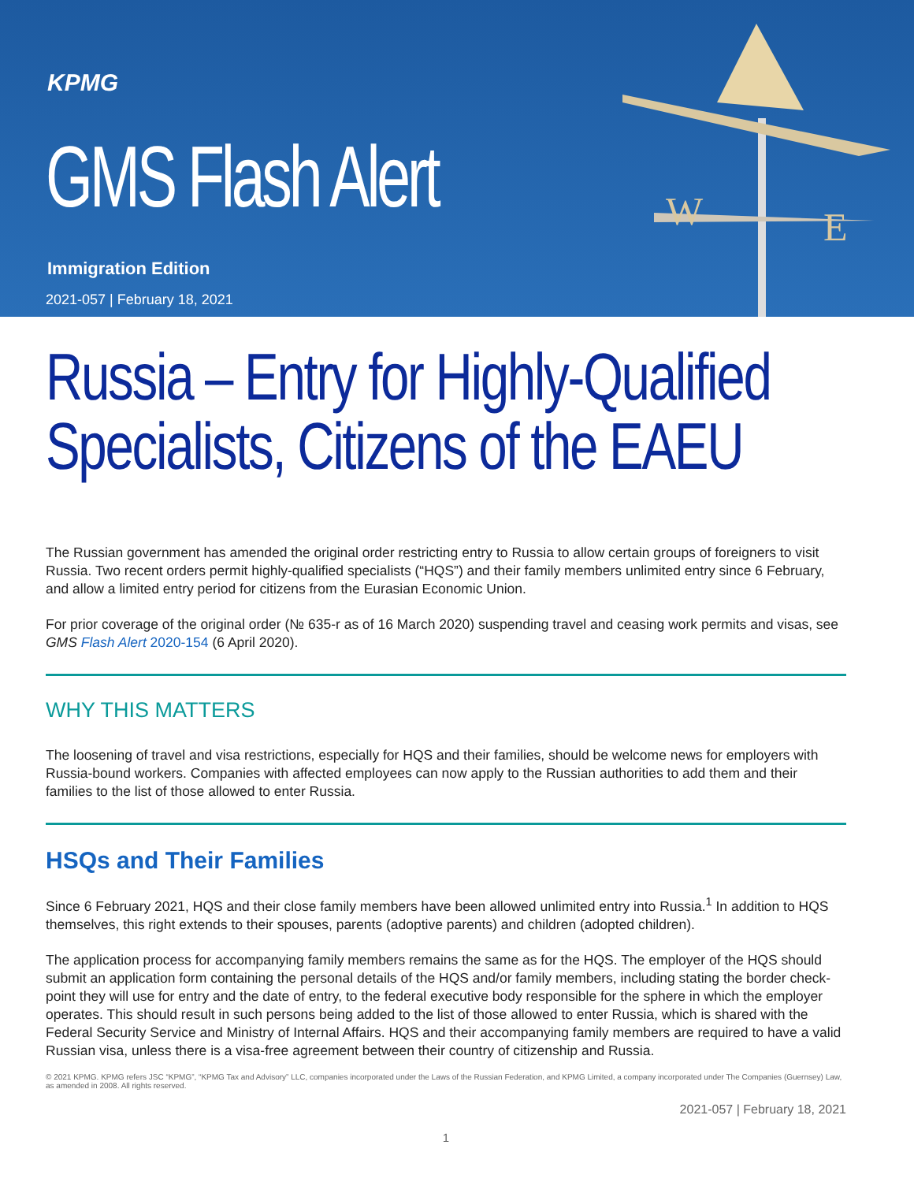KPMG
GMS Flash Alert
Immigration Edition
2021-057 | February 18, 2021
W
E
Russia – Entry for Highly-Qualified
Specialists, Citizens of the EAEU
The Russian government has amended the original order restricting entry to Russia to allow certain groups of foreigners to visit Russia. Two recent orders permit highly-qualified specialists (“HQS”) and their family members unlimited entry since 6 February, and allow a limited entry period for citizens from the Eurasian Economic Union.
For prior coverage of the original order (№ 635-r as of 16 March 2020) suspending travel and ceasing work permits and visas, see GMS Flash Alert 2020-154 (6 April 2020).
WHY THIS MATTERS
The loosening of travel and visa restrictions, especially for HQS and their families, should be welcome news for employers with Russia-bound workers. Companies with affected employees can now apply to the Russian authorities to add them and their families to the list of those allowed to enter Russia.
HSQs and Their Families
Since 6 February 2021, HQS and their close family members have been allowed unlimited entry into Russia.<sup>1</sup> In addition to HQS themselves, this right extends to their spouses, parents (adoptive parents) and children (adopted children).
The application process for accompanying family members remains the same as for the HQS. The employer of the HQS should submit an application form containing the personal details of the HQS and/or family members, including stating the border check-point they will use for entry and the date of entry, to the federal executive body responsible for the sphere in which the employer operates. This should result in such persons being added to the list of those allowed to enter Russia, which is shared with the Federal Security Service and Ministry of Internal Affairs. HQS and their accompanying family members are required to have a valid Russian visa, unless there is a visa-free agreement between their country of citizenship and Russia.
© 2021 KPMG. KPMG refers JSC “KPMG”, “KPMG Tax and Advisory” LLC, companies incorporated under the Laws of the Russian Federation, and KPMG Limited, a company incorporated under The Companies (Guernsey) Law, as amended in 2008. All rights reserved.
2021-057 | February 18, 2021
1